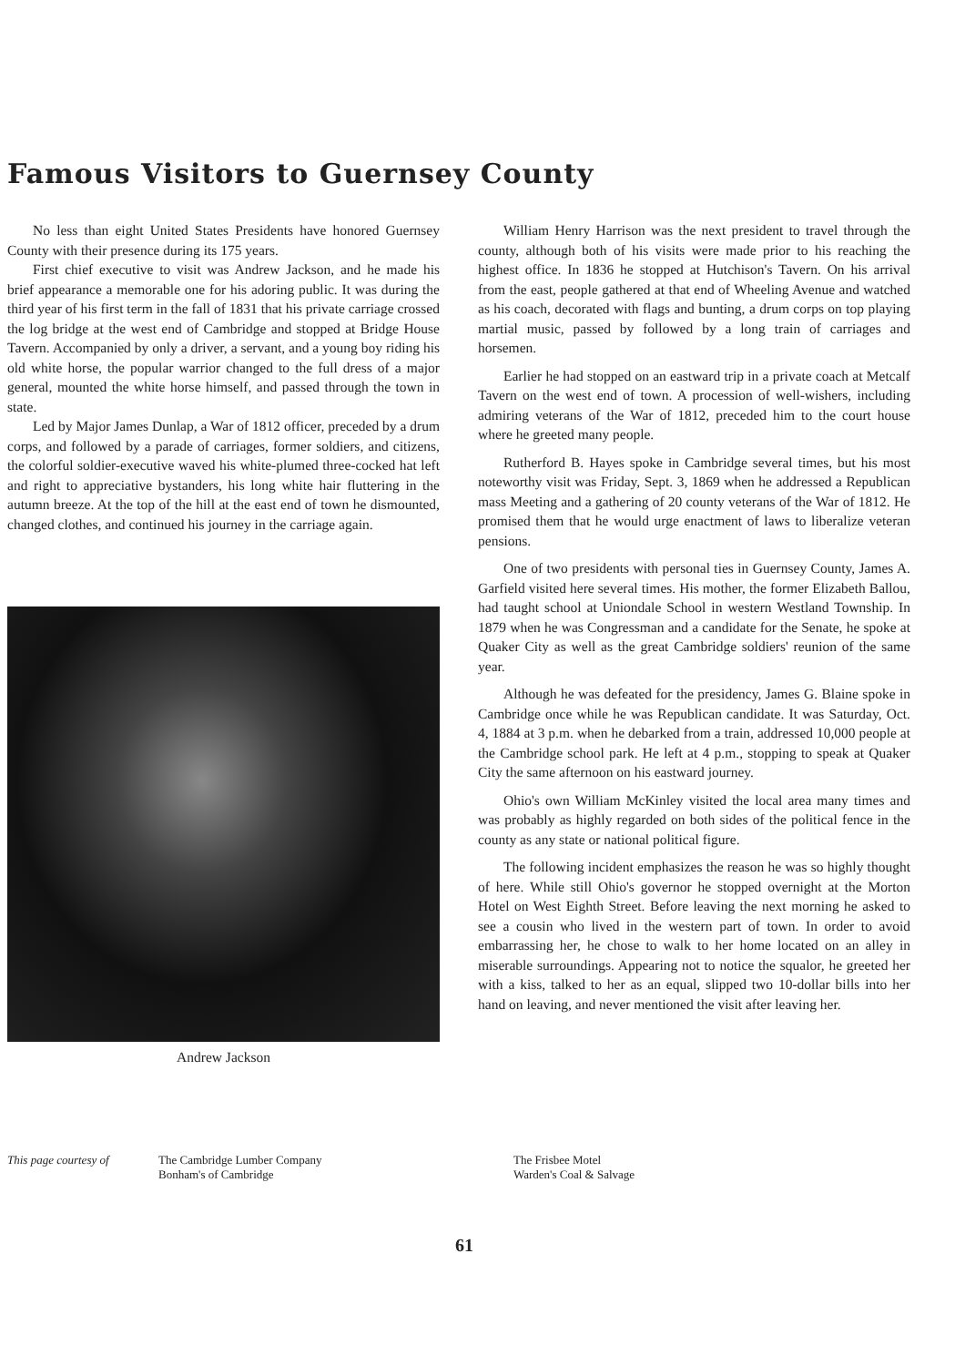Famous Visitors to Guernsey County
No less than eight United States Presidents have honored Guernsey County with their presence during its 175 years.
First chief executive to visit was Andrew Jackson, and he made his brief appearance a memorable one for his adoring public. It was during the third year of his first term in the fall of 1831 that his private carriage crossed the log bridge at the west end of Cambridge and stopped at Bridge House Tavern. Accompanied by only a driver, a servant, and a young boy riding his old white horse, the popular warrior changed to the full dress of a major general, mounted the white horse himself, and passed through the town in state.
Led by Major James Dunlap, a War of 1812 officer, preceded by a drum corps, and followed by a parade of carriages, former soldiers, and citizens, the colorful soldier-executive waved his white-plumed three-cocked hat left and right to appreciative bystanders, his long white hair fluttering in the autumn breeze. At the top of the hill at the east end of town he dismounted, changed clothes, and continued his journey in the carriage again.
Andrew Jackson
William Henry Harrison was the next president to travel through the county, although both of his visits were made prior to his reaching the highest office. In 1836 he stopped at Hutchison's Tavern. On his arrival from the east, people gathered at that end of Wheeling Avenue and watched as his coach, decorated with flags and bunting, a drum corps on top playing martial music, passed by followed by a long train of carriages and horsemen.
Earlier he had stopped on an eastward trip in a private coach at Metcalf Tavern on the west end of town. A procession of well-wishers, including admiring veterans of the War of 1812, preceded him to the court house where he greeted many people.
Rutherford B. Hayes spoke in Cambridge several times, but his most noteworthy visit was Friday, Sept. 3, 1869 when he addressed a Republican mass Meeting and a gathering of 20 county veterans of the War of 1812. He promised them that he would urge enactment of laws to liberalize veteran pensions.
One of two presidents with personal ties in Guernsey County, James A. Garfield visited here several times. His mother, the former Elizabeth Ballou, had taught school at Uniondale School in western Westland Township. In 1879 when he was Congressman and a candidate for the Senate, he spoke at Quaker City as well as the great Cambridge soldiers' reunion of the same year.
Although he was defeated for the presidency, James G. Blaine spoke in Cambridge once while he was Republican candidate. It was Saturday, Oct. 4, 1884 at 3 p.m. when he debarked from a train, addressed 10,000 people at the Cambridge school park. He left at 4 p.m., stopping to speak at Quaker City the same afternoon on his eastward journey.
Ohio's own William McKinley visited the local area many times and was probably as highly regarded on both sides of the political fence in the county as any state or national political figure.
The following incident emphasizes the reason he was so highly thought of here. While still Ohio's governor he stopped overnight at the Morton Hotel on West Eighth Street. Before leaving the next morning he asked to see a cousin who lived in the western part of town. In order to avoid embarrassing her, he chose to walk to her home located on an alley in miserable surroundings. Appearing not to notice the squalor, he greeted her with a kiss, talked to her as an equal, slipped two 10-dollar bills into her hand on leaving, and never mentioned the visit after leaving her.
This page courtesy of The Cambridge Lumber Company
Bonham's of Cambridge
The Frisbee Motel
Warden's Coal & Salvage
61